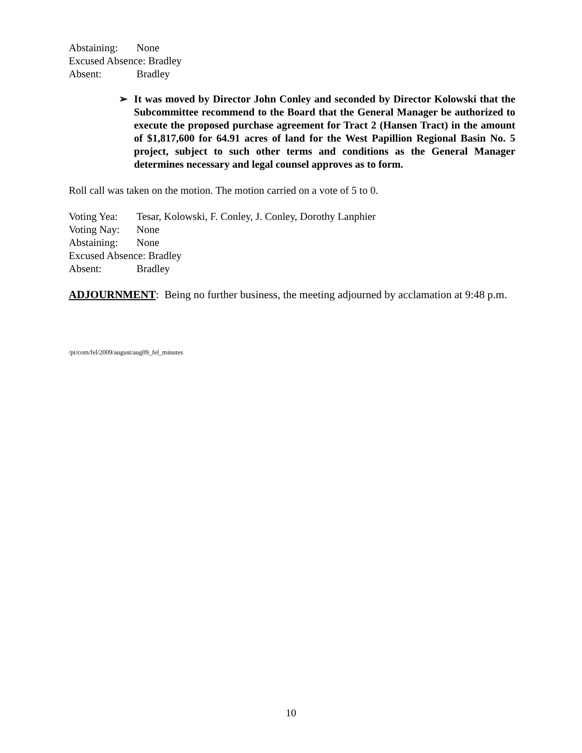Abstaining: None
Excused Absence: Bradley
Absent: Bradley
➢ It was moved by Director John Conley and seconded by Director Kolowski that the Subcommittee recommend to the Board that the General Manager be authorized to execute the proposed purchase agreement for Tract 2 (Hansen Tract) in the amount of $1,817,600 for 64.91 acres of land for the West Papillion Regional Basin No. 5 project, subject to such other terms and conditions as the General Manager determines necessary and legal counsel approves as to form.
Roll call was taken on the motion. The motion carried on a vote of 5 to 0.
Voting Yea: Tesar, Kolowski, F. Conley, J. Conley, Dorothy Lanphier
Voting Nay: None
Abstaining: None
Excused Absence: Bradley
Absent: Bradley
ADJOURNMENT: Being no further business, the meeting adjourned by acclamation at 9:48 p.m.
/pt/com/fel/2009/august/aug09_fel_minutes
10